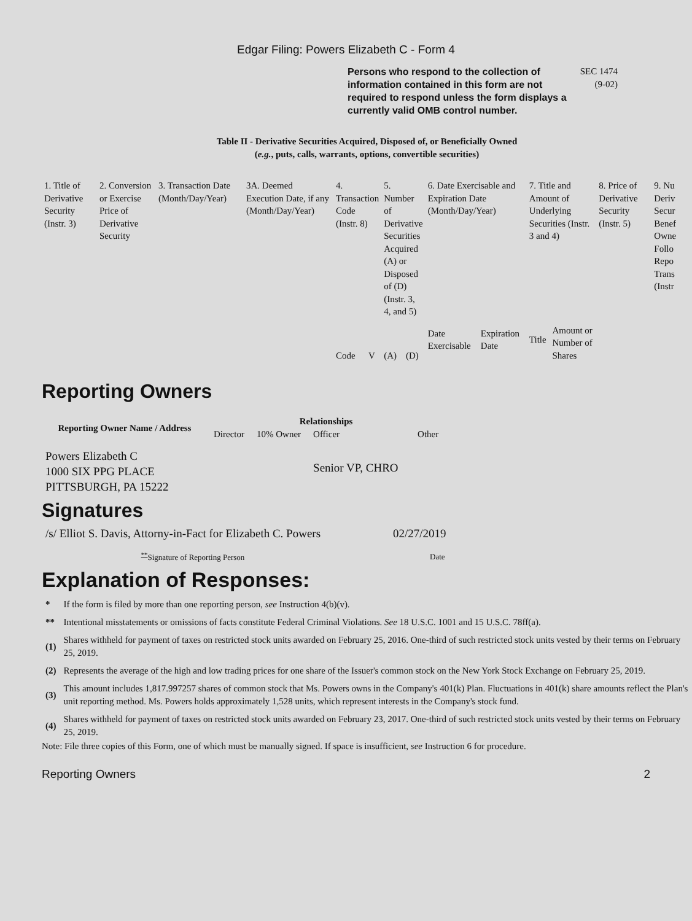Edgar Filing: Powers Elizabeth C - Form 4
Persons who respond to the collection of information contained in this form are not required to respond unless the form displays a currently valid OMB control number.
SEC 1474
(9-02)
Table II - Derivative Securities Acquired, Disposed of, or Beneficially Owned
(e.g., puts, calls, warrants, options, convertible securities)
| 1. Title of Derivative Security (Instr. 3) | 2. Conversion or Exercise Price of Derivative Security | 3. Transaction Date (Month/Day/Year) | 3A. Deemed Execution Date, if any (Month/Day/Year) | 4. Transaction Code (Instr. 8) | | 5. Number of Derivative Securities Acquired (A) or Disposed of (D) (Instr. 3, 4, and 5) | | 6. Date Exercisable and Expiration Date (Month/Day/Year) | | 7. Title and Amount of Underlying Securities (Instr. 3 and 4) | | 8. Price of Derivative Security (Instr. 5) | 9. Nu Deriv Secur Benef Owne Follo Repo Trans (Instr |
| | | | | Code | V | (A) | (D) | Date Exercisable | Expiration Date | Title | Amount or Number of Shares | | |
Reporting Owners
| Reporting Owner Name / Address | Relationships | | | |
| --- | --- | --- | --- | --- |
| | Director | 10% Owner | Officer | Other |
| Powers Elizabeth C 1000 SIX PPG PLACE PITTSBURGH, PA 15222 | | | Senior VP, CHRO | |
Signatures
| /s/ Elliot S. Davis, Attorny-in-Fact for Elizabeth C. Powers | 02/27/2019 |
| <sup>**</sup> Signature of Reporting Person | Date |
Explanation of Responses:
| * | If the form is filed by more than one reporting person, see Instruction 4(b)(v). |
| ** | Intentional misstatements or omissions of facts constitute Federal Criminal Violations. See 18 U.S.C. 1001 and 15 U.S.C. 78ff(a). |
| (1) | Shares withheld for payment of taxes on restricted stock units awarded on February 25, 2016. One-third of such restricted stock units vested by their terms on February 25, 2019. |
| (2) | Represents the average of the high and low trading prices for one share of the Issuer's common stock on the New York Stock Exchange on February 25, 2019. |
| (3) | This amount includes 1,817.997257 shares of common stock that Ms. Powers owns in the Company's 401(k) Plan. Fluctuations in 401(k) share amounts reflect the Plan's unit reporting method. Ms. Powers holds approximately 1,528 units, which represent interests in the Company's stock fund. |
| (4) | Shares withheld for payment of taxes on restricted stock units awarded on February 23, 2017. One-third of such restricted stock units vested by their terms on February 25, 2019. |
Note: File three copies of this Form, one of which must be manually signed. If space is insufficient, see Instruction 6 for procedure.
Reporting Owners 2